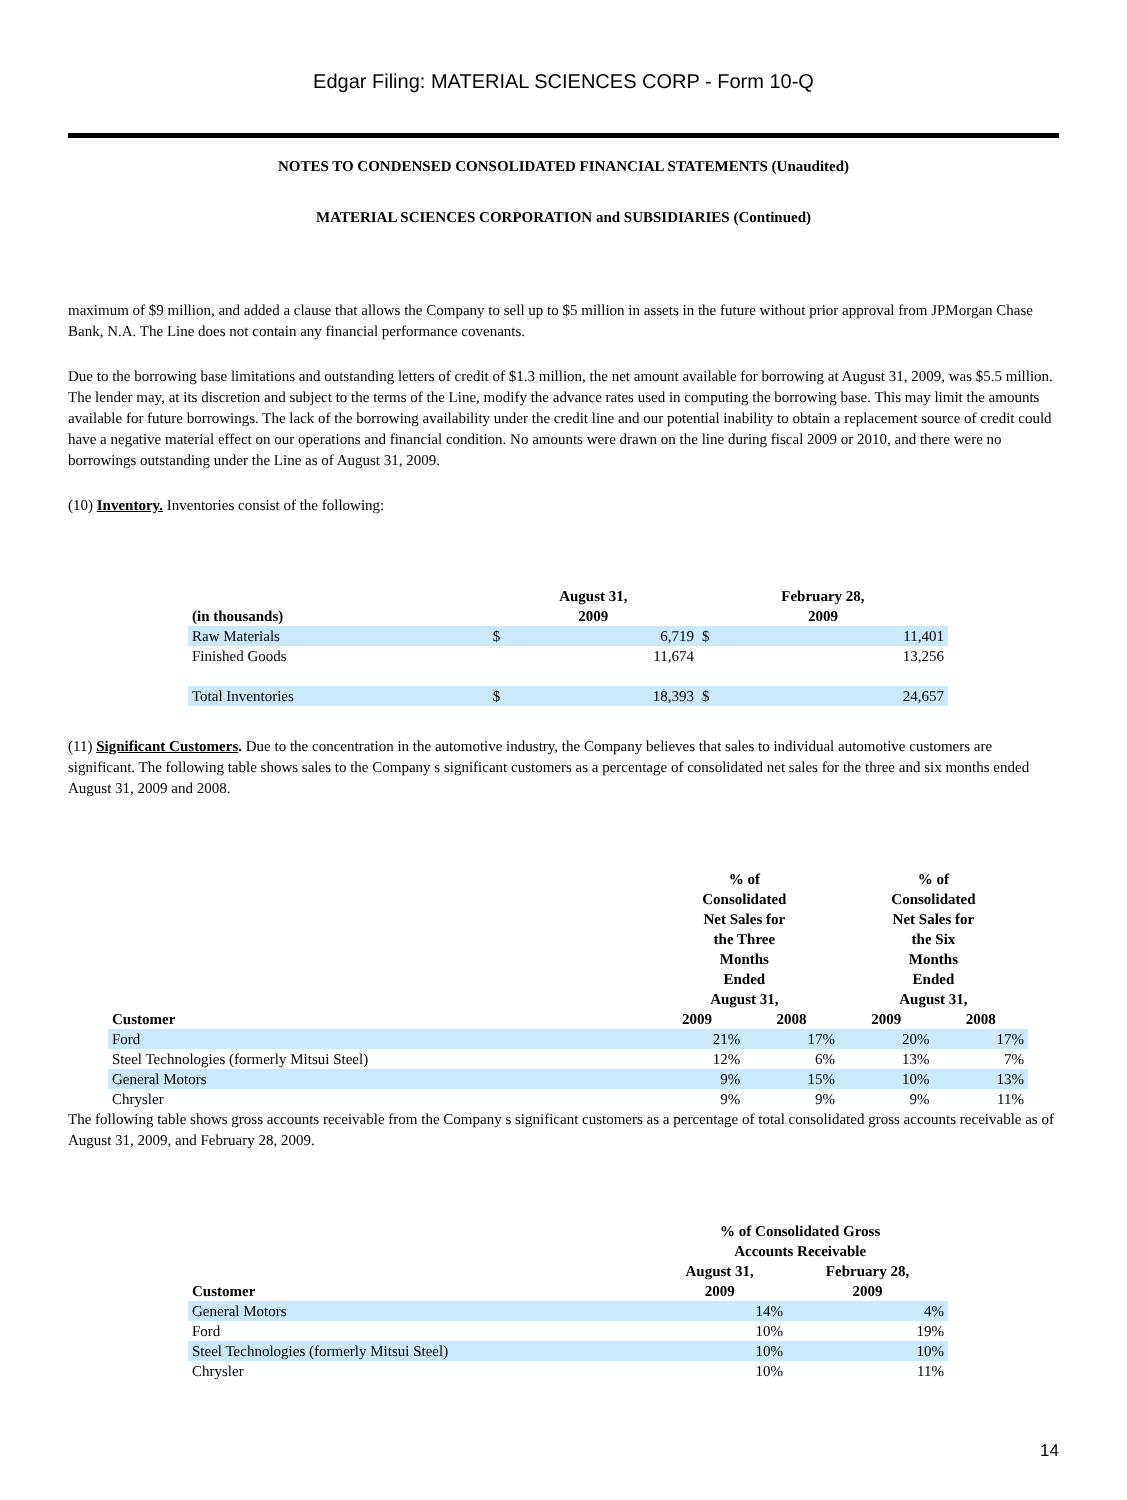Edgar Filing: MATERIAL SCIENCES CORP - Form 10-Q
NOTES TO CONDENSED CONSOLIDATED FINANCIAL STATEMENTS (Unaudited)
MATERIAL SCIENCES CORPORATION and SUBSIDIARIES (Continued)
maximum of $9 million, and added a clause that allows the Company to sell up to $5 million in assets in the future without prior approval from JPMorgan Chase Bank, N.A. The Line does not contain any financial performance covenants.
Due to the borrowing base limitations and outstanding letters of credit of $1.3 million, the net amount available for borrowing at August 31, 2009, was $5.5 million. The lender may, at its discretion and subject to the terms of the Line, modify the advance rates used in computing the borrowing base. This may limit the amounts available for future borrowings. The lack of the borrowing availability under the credit line and our potential inability to obtain a replacement source of credit could have a negative material effect on our operations and financial condition. No amounts were drawn on the line during fiscal 2009 or 2010, and there were no borrowings outstanding under the Line as of August 31, 2009.
(10) Inventory. Inventories consist of the following:
| (in thousands) | August 31, 2009 | | February 28, 2009 | |
| --- | --- | --- | --- | --- |
| Raw Materials | $ | 6,719 | $ | 11,401 |
| Finished Goods | | 11,674 | | 13,256 |
| Total Inventories | $ | 18,393 | $ | 24,657 |
(11) Significant Customers. Due to the concentration in the automotive industry, the Company believes that sales to individual automotive customers are significant. The following table shows sales to the Company s significant customers as a percentage of consolidated net sales for the three and six months ended August 31, 2009 and 2008.
| | % of Consolidated Net Sales for the Three Months Ended August 31, | | % of Consolidated Net Sales for the Six Months Ended August 31, | |
| --- | --- | --- | --- | --- |
| Customer | 2009 | 2008 | 2009 | 2008 |
| Ford | 21% | 17% | 20% | 17% |
| Steel Technologies (formerly Mitsui Steel) | 12% | 6% | 13% | 7% |
| General Motors | 9% | 15% | 10% | 13% |
| Chrysler | 9% | 9% | 9% | 11% |
The following table shows gross accounts receivable from the Company s significant customers as a percentage of total consolidated gross accounts receivable as of August 31, 2009, and February 28, 2009.
| | % of Consolidated Gross Accounts Receivable | |
| --- | --- | --- |
| Customer | August 31, 2009 | February 28, 2009 |
| General Motors | 14% | 4% |
| Ford | 10% | 19% |
| Steel Technologies (formerly Mitsui Steel) | 10% | 10% |
| Chrysler | 10% | 11% |
14